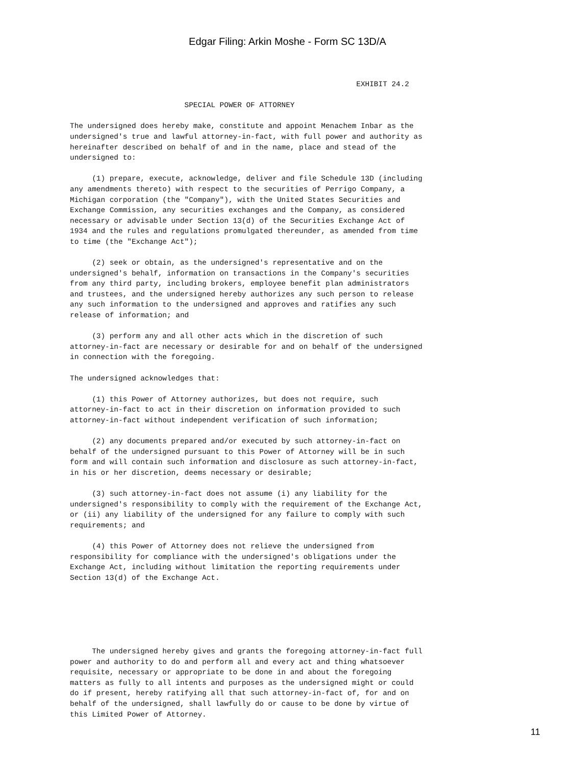Edgar Filing: Arkin Moshe - Form SC 13D/A
                                                                 EXHIBIT 24.2

                          SPECIAL POWER OF ATTORNEY

The undersigned does hereby make, constitute and appoint Menachem Inbar as the
undersigned's true and lawful attorney-in-fact, with full power and authority as
hereinafter described on behalf of and in the name, place and stead of the
undersigned to:

     (1) prepare, execute, acknowledge, deliver and file Schedule 13D (including
any amendments thereto) with respect to the securities of Perrigo Company, a
Michigan corporation (the "Company"), with the United States Securities and
Exchange Commission, any securities exchanges and the Company, as considered
necessary or advisable under Section 13(d) of the Securities Exchange Act of
1934 and the rules and regulations promulgated thereunder, as amended from time
to time (the "Exchange Act");

     (2) seek or obtain, as the undersigned's representative and on the
undersigned's behalf, information on transactions in the Company's securities
from any third party, including brokers, employee benefit plan administrators
and trustees, and the undersigned hereby authorizes any such person to release
any such information to the undersigned and approves and ratifies any such
release of information; and

     (3) perform any and all other acts which in the discretion of such
attorney-in-fact are necessary or desirable for and on behalf of the undersigned
in connection with the foregoing.

The undersigned acknowledges that:

     (1) this Power of Attorney authorizes, but does not require, such
attorney-in-fact to act in their discretion on information provided to such
attorney-in-fact without independent verification of such information;

     (2) any documents prepared and/or executed by such attorney-in-fact on
behalf of the undersigned pursuant to this Power of Attorney will be in such
form and will contain such information and disclosure as such attorney-in-fact,
in his or her discretion, deems necessary or desirable;

     (3) such attorney-in-fact does not assume (i) any liability for the
undersigned's responsibility to comply with the requirement of the Exchange Act,
or (ii) any liability of the undersigned for any failure to comply with such
requirements; and

     (4) this Power of Attorney does not relieve the undersigned from
responsibility for compliance with the undersigned's obligations under the
Exchange Act, including without limitation the reporting requirements under
Section 13(d) of the Exchange Act.






     The undersigned hereby gives and grants the foregoing attorney-in-fact full
power and authority to do and perform all and every act and thing whatsoever
requisite, necessary or appropriate to be done in and about the foregoing
matters as fully to all intents and purposes as the undersigned might or could
do if present, hereby ratifying all that such attorney-in-fact of, for and on
behalf of the undersigned, shall lawfully do or cause to be done by virtue of
this Limited Power of Attorney.
11